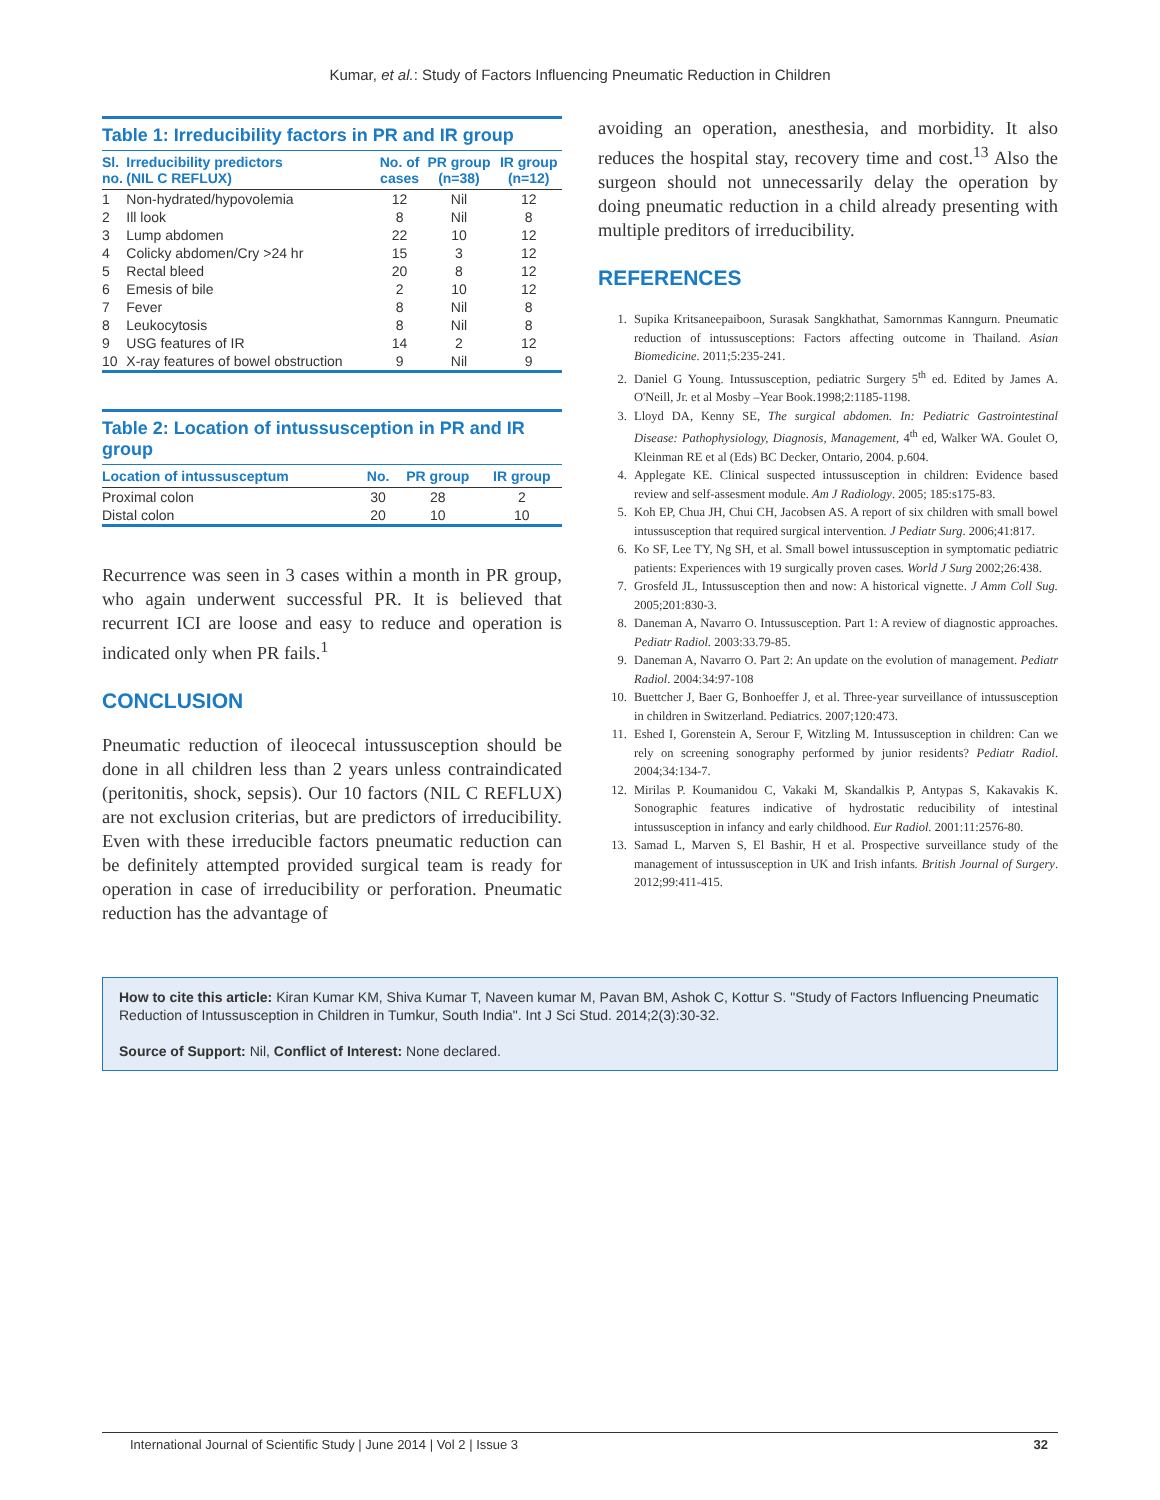Kumar, et al.: Study of Factors Influencing Pneumatic Reduction in Children
Table 1: Irreducibility factors in PR and IR group
| Sl. no. | Irreducibility predictors (NIL C REFLUX) | No. of cases | PR group (n=38) | IR group (n=12) |
| --- | --- | --- | --- | --- |
| 1 | Non-hydrated/hypovolemia | 12 | Nil | 12 |
| 2 | Ill look | 8 | Nil | 8 |
| 3 | Lump abdomen | 22 | 10 | 12 |
| 4 | Colicky abdomen/Cry >24 hr | 15 | 3 | 12 |
| 5 | Rectal bleed | 20 | 8 | 12 |
| 6 | Emesis of bile | 2 | 10 | 12 |
| 7 | Fever | 8 | Nil | 8 |
| 8 | Leukocytosis | 8 | Nil | 8 |
| 9 | USG features of IR | 14 | 2 | 12 |
| 10 | X-ray features of bowel obstruction | 9 | Nil | 9 |
Table 2: Location of intussusception in PR and IR group
| Location of intussusceptum | No. | PR group | IR group |
| --- | --- | --- | --- |
| Proximal colon | 30 | 28 | 2 |
| Distal colon | 20 | 10 | 10 |
Recurrence was seen in 3 cases within a month in PR group, who again underwent successful PR. It is believed that recurrent ICI are loose and easy to reduce and operation is indicated only when PR fails.<sup>1</sup>
CONCLUSION
Pneumatic reduction of ileocecal intussusception should be done in all children less than 2 years unless contraindicated (peritonitis, shock, sepsis). Our 10 factors (NIL C REFLUX) are not exclusion criterias, but are predictors of irreducibility. Even with these irreducible factors pneumatic reduction can be definitely attempted provided surgical team is ready for operation in case of irreducibility or perforation. Pneumatic reduction has the advantage of
avoiding an operation, anesthesia, and morbidity. It also reduces the hospital stay, recovery time and cost.<sup>13</sup> Also the surgeon should not unnecessarily delay the operation by doing pneumatic reduction in a child already presenting with multiple preditors of irreducibility.
REFERENCES
1. Supika Kritsaneepaiboon, Surasak Sangkhathat, Samornmas Kanngurn. Pneumatic reduction of intussusceptions: Factors affecting outcome in Thailand. Asian Biomedicine. 2011;5:235-241.
2. Daniel G Young. Intussusception, pediatric Surgery 5<sup>th</sup> ed. Edited by James A. O'Neill, Jr. et al Mosby –Year Book.1998;2:1185-1198.
3. Lloyd DA, Kenny SE, The surgical abdomen. In: Pediatric Gastrointestinal Disease: Pathophysiology, Diagnosis, Management, 4<sup>th</sup> ed, Walker WA. Goulet O, Kleinman RE et al (Eds) BC Decker, Ontario, 2004. p.604.
4. Applegate KE. Clinical suspected intussusception in children: Evidence based review and self-assesment module. Am J Radiology. 2005; 185:s175-83.
5. Koh EP, Chua JH, Chui CH, Jacobsen AS. A report of six children with small bowel intussusception that required surgical intervention. J Pediatr Surg. 2006;41:817.
6. Ko SF, Lee TY, Ng SH, et al. Small bowel intussusception in symptomatic pediatric patients: Experiences with 19 surgically proven cases. World J Surg 2002;26:438.
7. Grosfeld JL, Intussusception then and now: A historical vignette. J Amm Coll Sug. 2005;201:830-3.
8. Daneman A, Navarro O. Intussusception. Part 1: A review of diagnostic approaches. Pediatr Radiol. 2003:33.79-85.
9. Daneman A, Navarro O. Part 2: An update on the evolution of management. Pediatr Radiol. 2004:34:97-108
10. Buettcher J, Baer G, Bonhoeffer J, et al. Three-year surveillance of intussusception in children in Switzerland. Pediatrics. 2007;120:473.
11. Eshed I, Gorenstein A, Serour F, Witzling M. Intussusception in children: Can we rely on screening sonography performed by junior residents? Pediatr Radiol. 2004;34:134-7.
12. Mirilas P. Koumanidou C, Vakaki M, Skandalkis P, Antypas S, Kakavakis K. Sonographic features indicative of hydrostatic reducibility of intestinal intussusception in infancy and early childhood. Eur Radiol. 2001:11:2576-80.
13. Samad L, Marven S, El Bashir, H et al. Prospective surveillance study of the management of intussusception in UK and Irish infants. British Journal of Surgery. 2012;99:411-415.
How to cite this article: Kiran Kumar KM, Shiva Kumar T, Naveen kumar M, Pavan BM, Ashok C, Kottur S. "Study of Factors Influencing Pneumatic Reduction of Intussusception in Children in Tumkur, South India". Int J Sci Stud. 2014;2(3):30-32.
Source of Support: Nil, Conflict of Interest: None declared.
International Journal of Scientific Study | June 2014 | Vol 2 | Issue 3 32